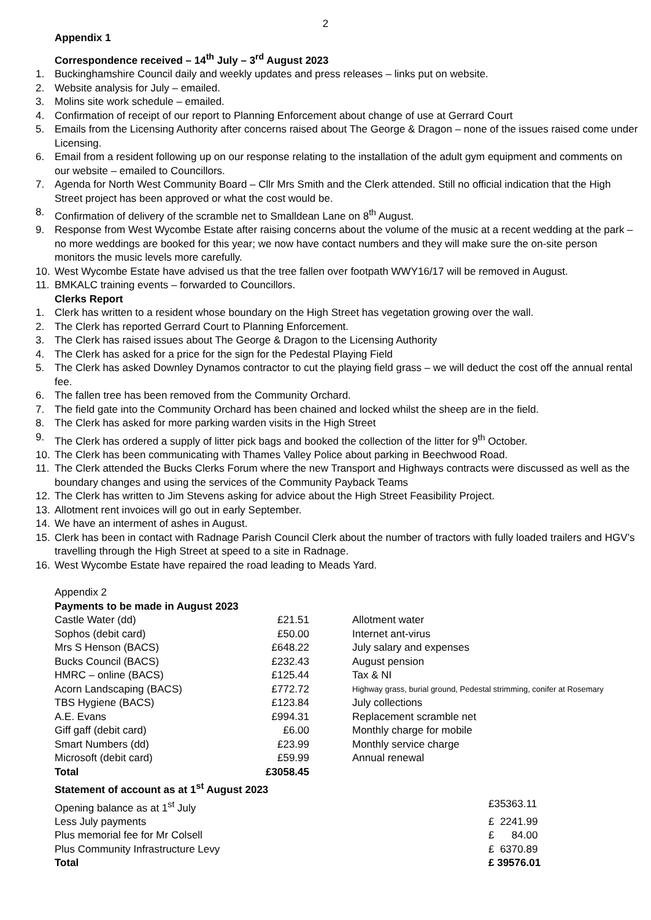2
Appendix 1
Correspondence received – 14<sup>th</sup> July – 3<sup>rd</sup> August 2023
1. Buckinghamshire Council daily and weekly updates and press releases – links put on website.
2. Website analysis for July – emailed.
3. Molins site work schedule – emailed.
4. Confirmation of receipt of our report to Planning Enforcement about change of use at Gerrard Court
5. Emails from the Licensing Authority after concerns raised about The George & Dragon – none of the issues raised come under Licensing.
6. Email from a resident following up on our response relating to the installation of the adult gym equipment and comments on our website – emailed to Councillors.
7. Agenda for North West Community Board – Cllr Mrs Smith and the Clerk attended. Still no official indication that the High Street project has been approved or what the cost would be.
8. Confirmation of delivery of the scramble net to Smalldean Lane on 8<sup>th</sup> August.
9. Response from West Wycombe Estate after raising concerns about the volume of the music at a recent wedding at the park – no more weddings are booked for this year; we now have contact numbers and they will make sure the on-site person monitors the music levels more carefully.
10. West Wycombe Estate have advised us that the tree fallen over footpath WWY16/17 will be removed in August.
11. BMKALC training events – forwarded to Councillors.
Clerks Report
1. Clerk has written to a resident whose boundary on the High Street has vegetation growing over the wall.
2. The Clerk has reported Gerrard Court to Planning Enforcement.
3. The Clerk has raised issues about The George & Dragon to the Licensing Authority
4. The Clerk has asked for a price for the sign for the Pedestal Playing Field
5. The Clerk has asked Downley Dynamos contractor to cut the playing field grass – we will deduct the cost off the annual rental fee.
6. The fallen tree has been removed from the Community Orchard.
7. The field gate into the Community Orchard has been chained and locked whilst the sheep are in the field.
8. The Clerk has asked for more parking warden visits in the High Street
9. The Clerk has ordered a supply of litter pick bags and booked the collection of the litter for 9<sup>th</sup> October.
10. The Clerk has been communicating with Thames Valley Police about parking in Beechwood Road.
11. The Clerk attended the Bucks Clerks Forum where the new Transport and Highways contracts were discussed as well as the boundary changes and using the services of the Community Payback Teams
12. The Clerk has written to Jim Stevens asking for advice about the High Street Feasibility Project.
13. Allotment rent invoices will go out in early September.
14. We have an interment of ashes in August.
15. Clerk has been in contact with Radnage Parish Council Clerk about the number of tractors with fully loaded trailers and HGV’s travelling through the High Street at speed to a site in Radnage.
16. West Wycombe Estate have repaired the road leading to Meads Yard.
Appendix 2
Payments to be made in August 2023
| Castle Water (dd) | £21.51 | Allotment water |
| Sophos (debit card) | £50.00 | Internet ant-virus |
| Mrs S Henson (BACS) | £648.22 | July salary and expenses |
| Bucks Council (BACS) | £232.43 | August pension |
| HMRC – online (BACS) | £125.44 | Tax & NI |
| Acorn Landscaping (BACS) | £772.72 | Highway grass, burial ground, Pedestal strimming, conifer at Rosemary |
| TBS Hygiene (BACS) | £123.84 | July collections |
| A.E. Evans | £994.31 | Replacement scramble net |
| Giff gaff (debit card) | £6.00 | Monthly charge for mobile |
| Smart Numbers (dd) | £23.99 | Monthly service charge |
| Microsoft (debit card) | £59.99 | Annual renewal |
| Total | £3058.45 | |
Statement of account as at 1<sup>st</sup> August 2023
| Opening balance as at 1<sup>st</sup> July | £35363.11 |
| Less July payments | £ 2241.99 |
| Plus memorial fee for Mr Colsell | £ 84.00 |
| Plus Community Infrastructure Levy | £ 6370.89 |
| Total | £ 39576.01 |